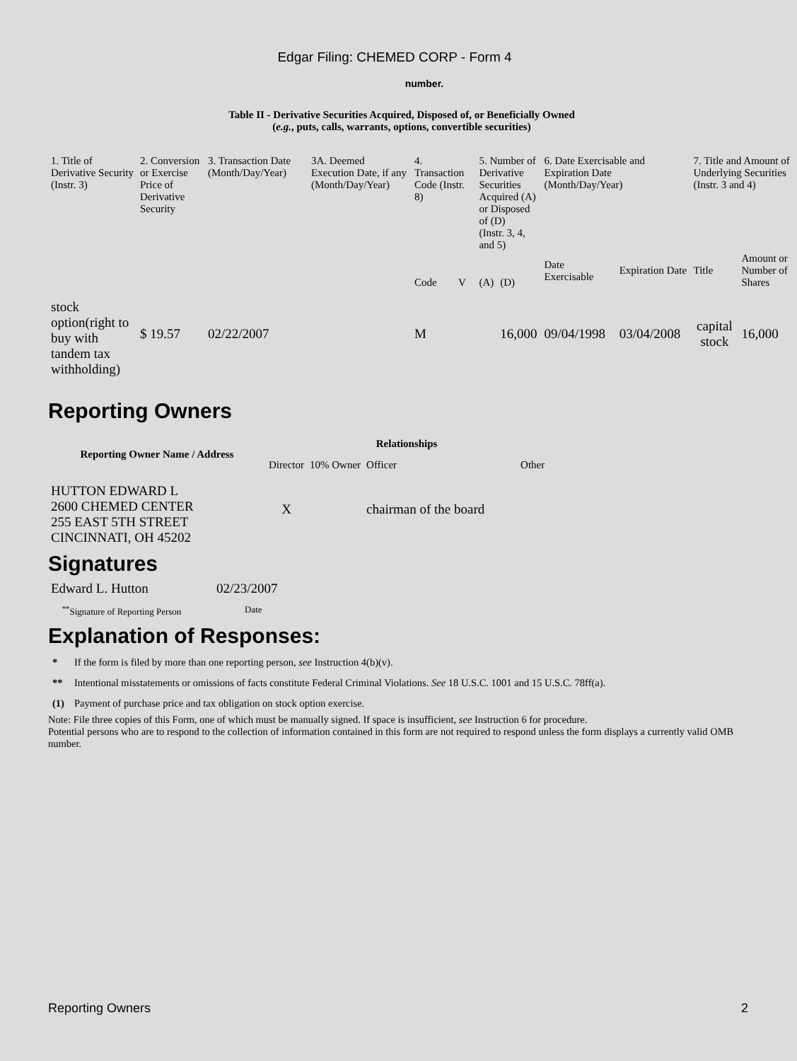Edgar Filing: CHEMED CORP - Form 4
number.
Table II - Derivative Securities Acquired, Disposed of, or Beneficially Owned
(e.g., puts, calls, warrants, options, convertible securities)
| 1. Title of Derivative Security (Instr. 3) | 2. Conversion or Exercise Price of Derivative Security | 3. Transaction Date (Month/Day/Year) | 3A. Deemed Execution Date, if any (Month/Day/Year) | 4. Transaction Code (Instr. 8) | | 5. Number of Derivative Securities Acquired (A) or Disposed of (D) (Instr. 3, 4, and 5) | | 6. Date Exercisable and Expiration Date (Month/Day/Year) | | 7. Title and Amount of Underlying Securities (Instr. 3 and 4) | |
| | | | | Code | V | (A) | (D) | Date Exercisable | Expiration Date | Title | Amount or Number of Shares |
| stock option(right to buy with tandem tax withholding) | $ 19.57 | 02/22/2007 | | M | | | 16,000 | 09/04/1998 | 03/04/2008 | capital stock | 16,000 |
Reporting Owners
| Reporting Owner Name / Address | Relationships | | | |
| --- | --- | --- | --- | --- |
| | Director | 10% Owner | Officer | Other |
| HUTTON EDWARD L 2600 CHEMED CENTER 255 EAST 5TH STREET CINCINNATI, OH 45202 | X | | chairman of the board | |
Signatures
| Edward L. Hutton | 02/23/2007 |
| <sup>**</sup> Signature of Reporting Person | Date |
Explanation of Responses:
| * | If the form is filed by more than one reporting person, see Instruction 4(b)(v). |
| ** | Intentional misstatements or omissions of facts constitute Federal Criminal Violations. See 18 U.S.C. 1001 and 15 U.S.C. 78ff(a). |
| (1) | Payment of purchase price and tax obligation on stock option exercise. |
Note: File three copies of this Form, one of which must be manually signed. If space is insufficient, see Instruction 6 for procedure.
Potential persons who are to respond to the collection of information contained in this form are not required to respond unless the form displays a currently valid OMB number.
Reporting Owners 2